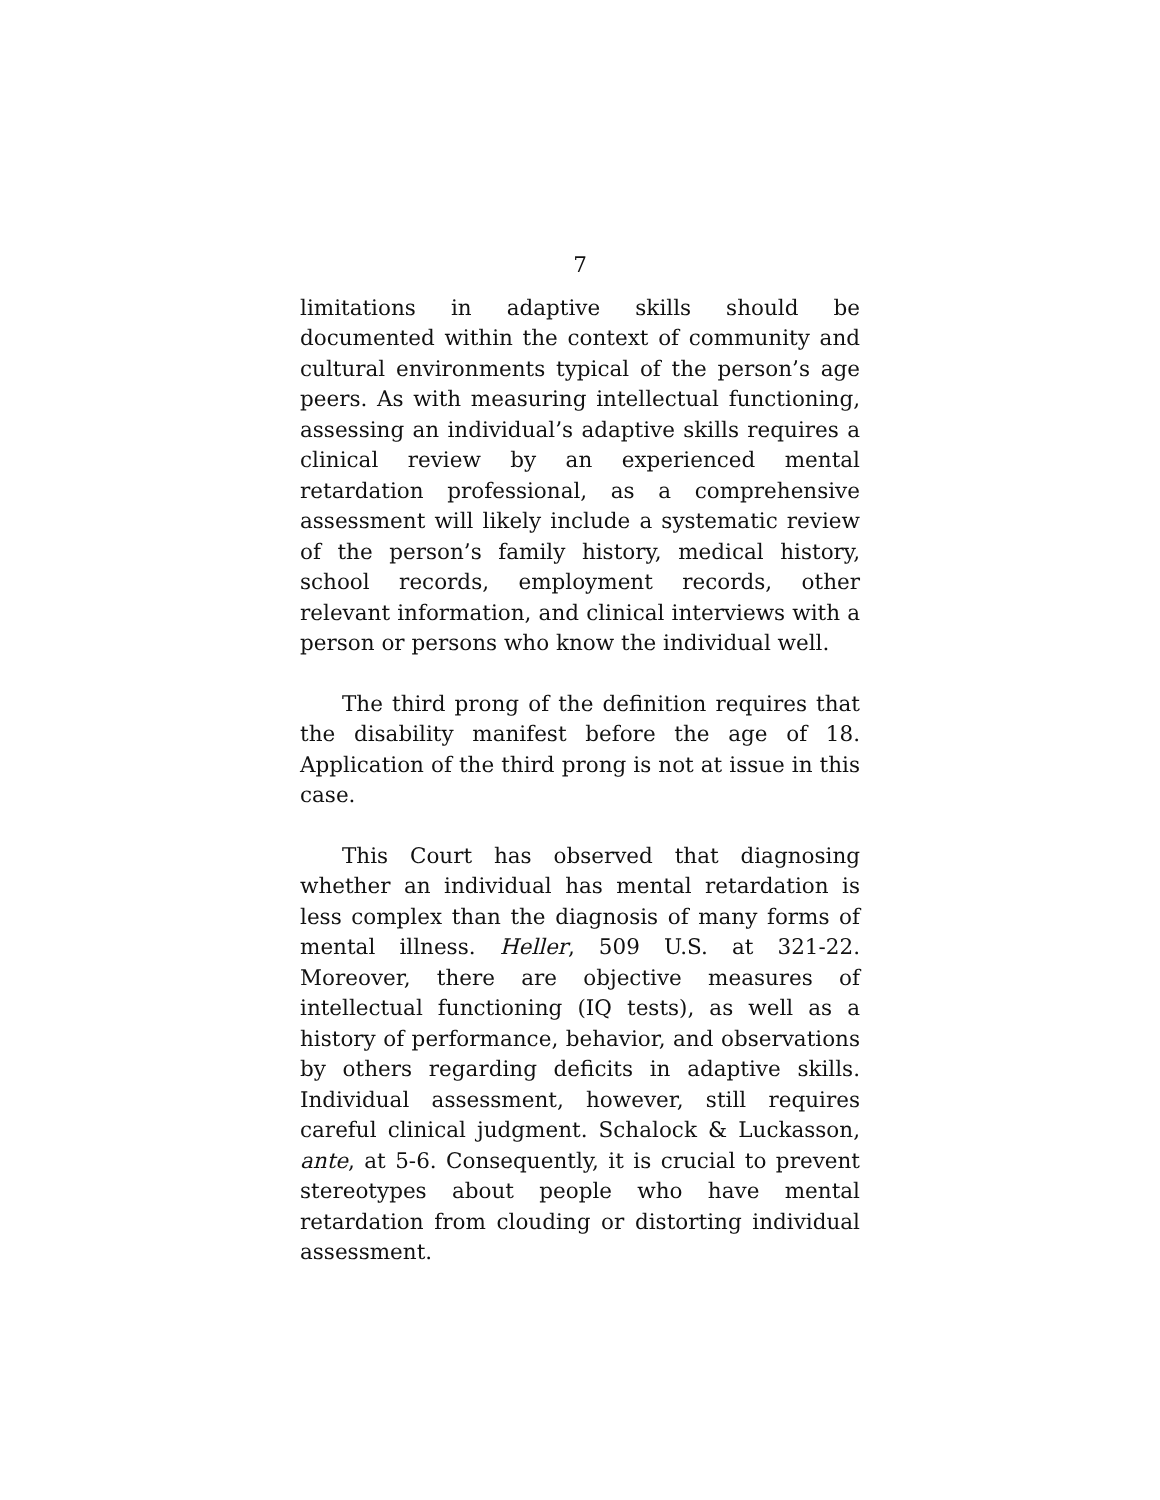7
limitations in adaptive skills should be documented within the context of community and cultural environments typical of the person’s age peers. As with measuring intellectual functioning, assessing an individual’s adaptive skills requires a clinical review by an experienced mental retardation professional, as a comprehensive assessment will likely include a systematic review of the person’s family history, medical history, school records, employment records, other relevant information, and clinical interviews with a person or persons who know the individual well.
The third prong of the definition requires that the disability manifest before the age of 18. Application of the third prong is not at issue in this case.
This Court has observed that diagnosing whether an individual has mental retardation is less complex than the diagnosis of many forms of mental illness. Heller, 509 U.S. at 321-22. Moreover, there are objective measures of intellectual functioning (IQ tests), as well as a history of performance, behavior, and observations by others regarding deficits in adaptive skills. Individual assessment, however, still requires careful clinical judgment. Schalock & Luckasson, ante, at 5-6. Consequently, it is crucial to prevent stereotypes about people who have mental retardation from clouding or distorting individual assessment.